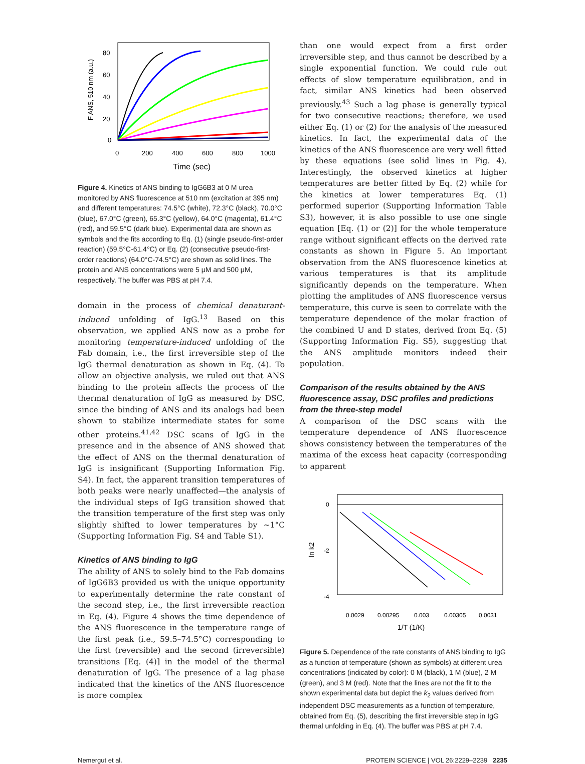80
60
40
20
0
0
200
400
600
800
1000
Time (sec)
F ANS, 510 nm (a.u.)
Figure 4. Kinetics of ANS binding to IgG6B3 at 0 M urea monitored by ANS fluorescence at 510 nm (excitation at 395 nm) and different temperatures: 74.5°C (white), 72.3°C (black), 70.0°C (blue), 67.0°C (green), 65.3°C (yellow), 64.0°C (magenta), 61.4°C (red), and 59.5°C (dark blue). Experimental data are shown as symbols and the fits according to Eq. (1) (single pseudo-first-order reaction) (59.5°C-61.4°C) or Eq. (2) (consecutive pseudo-first-order reactions) (64.0°C-74.5°C) are shown as solid lines. The protein and ANS concentrations were 5 μM and 500 μM, respectively. The buffer was PBS at pH 7.4.
domain in the process of chemical denaturant-induced unfolding of IgG.<sup>13</sup> Based on this observation, we applied ANS now as a probe for monitoring temperature-induced unfolding of the Fab domain, i.e., the first irreversible step of the IgG thermal denaturation as shown in Eq. (4). To allow an objective analysis, we ruled out that ANS binding to the protein affects the process of the thermal denaturation of IgG as measured by DSC, since the binding of ANS and its analogs had been shown to stabilize intermediate states for some other proteins.<sup>41,42</sup> DSC scans of IgG in the presence and in the absence of ANS showed that the effect of ANS on the thermal denaturation of IgG is insignificant (Supporting Information Fig. S4). In fact, the apparent transition temperatures of both peaks were nearly unaffected—the analysis of the individual steps of IgG transition showed that the transition temperature of the first step was only slightly shifted to lower temperatures by ~1°C (Supporting Information Fig. S4 and Table S1).
Kinetics of ANS binding to IgG
The ability of ANS to solely bind to the Fab domains of IgG6B3 provided us with the unique opportunity to experimentally determine the rate constant of the second step, i.e., the first irreversible reaction in Eq. (4). Figure 4 shows the time dependence of the ANS fluorescence in the temperature range of the first peak (i.e., 59.5–74.5°C) corresponding to the first (reversible) and the second (irreversible) transitions [Eq. (4)] in the model of the thermal denaturation of IgG. The presence of a lag phase indicated that the kinetics of the ANS fluorescence is more complex
than one would expect from a first order irreversible step, and thus cannot be described by a single exponential function. We could rule out effects of slow temperature equilibration, and in fact, similar ANS kinetics had been observed previously.<sup>43</sup> Such a lag phase is generally typical for two consecutive reactions; therefore, we used either Eq. (1) or (2) for the analysis of the measured kinetics. In fact, the experimental data of the kinetics of the ANS fluorescence are very well fitted by these equations (see solid lines in Fig. 4). Interestingly, the observed kinetics at higher temperatures are better fitted by Eq. (2) while for the kinetics at lower temperatures Eq. (1) performed superior (Supporting Information Table S3), however, it is also possible to use one single equation [Eq. (1) or (2)] for the whole temperature range without significant effects on the derived rate constants as shown in Figure 5. An important observation from the ANS fluorescence kinetics at various temperatures is that its amplitude significantly depends on the temperature. When plotting the amplitudes of ANS fluorescence versus temperature, this curve is seen to correlate with the temperature dependence of the molar fraction of the combined U and D states, derived from Eq. (5) (Supporting Information Fig. S5), suggesting that the ANS amplitude monitors indeed their population.
Comparison of the results obtained by the ANS fluorescence assay, DSC profiles and predictions from the three-step model
A comparison of the DSC scans with the temperature dependence of ANS fluorescence shows consistency between the temperatures of the maxima of the excess heat capacity (corresponding to apparent
0
-2
-4
0.0029
0.00295
0.003
0.00305
0.0031
1/T (1/K)
ln k2
Figure 5. Dependence of the rate constants of ANS binding to IgG as a function of temperature (shown as symbols) at different urea concentrations (indicated by color): 0 M (black), 1 M (blue), 2 M (green), and 3 M (red). Note that the lines are not the fit to the shown experimental data but depict the k<sub>2</sub> values derived from independent DSC measurements as a function of temperature, obtained from Eq. (5), describing the first irreversible step in IgG thermal unfolding in Eq. (4). The buffer was PBS at pH 7.4.
Nemergut et al. PROTEIN SCIENCE | VOL 26:2229–2239 2235